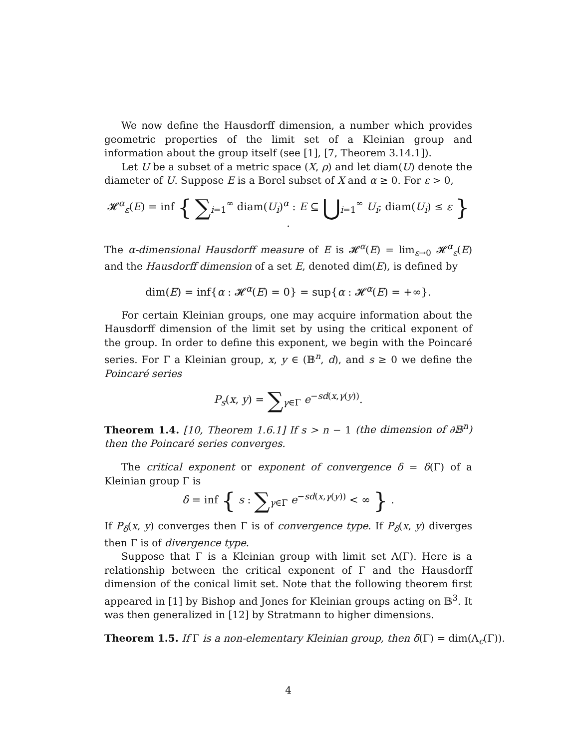We now define the Hausdorff dimension, a number which provides geometric properties of the limit set of a Kleinian group and information about the group itself (see [1], [7, Theorem 3.14.1]).
Let U be a subset of a metric space (X, ρ) and let diam(U) denote the diameter of U. Suppose E is a Borel subset of X and α ≥ 0. For ε > 0,
𝓗<sup>α</sup><sub>ε</sub>(E) = inf { ∑<sub>i=1</sub><sup>∞</sup> diam(U<sub>i</sub>)<sup>α</sup> : E ⊆ ⋃<sub>i=1</sub><sup>∞</sup> U<sub>i</sub>; diam(U<sub>i</sub>) ≤ ε } .
The α-dimensional Hausdorff measure of E is 𝓗<sup>α</sup>(E) = lim<sub>ε→0</sub> 𝓗<sup>α</sup><sub>ε</sub>(E) and the Hausdorff dimension of a set E, denoted dim(E), is defined by
dim(E) = inf{α : 𝓗<sup>α</sup>(E) = 0} = sup{α : 𝓗<sup>α</sup>(E) = +∞}.
For certain Kleinian groups, one may acquire information about the Hausdorff dimension of the limit set by using the critical exponent of the group. In order to define this exponent, we begin with the Poincaré series. For Γ a Kleinian group, x, y ∈ (𝔹<sup>n</sup>, d), and s ≥ 0 we define the Poincaré series
P<sub>s</sub>(x, y) = ∑<sub>γ∈Γ</sub> e<sup>−sd(x,γ(y))</sup>.
Theorem 1.4. [10, Theorem 1.6.1] If s > n − 1 (the dimension of ∂𝔹<sup>n</sup>) then the Poincaré series converges.
The critical exponent or exponent of convergence δ = δ(Γ) of a Kleinian group Γ is
δ = inf { s : ∑<sub>γ∈Γ</sub> e<sup>−sd(x,γ(y))</sup> < ∞ } .
If P<sub>δ</sub>(x, y) converges then Γ is of convergence type. If P<sub>δ</sub>(x, y) diverges then Γ is of divergence type.
Suppose that Γ is a Kleinian group with limit set Λ(Γ). Here is a relationship between the critical exponent of Γ and the Hausdorff dimension of the conical limit set. Note that the following theorem first appeared in [1] by Bishop and Jones for Kleinian groups acting on 𝔹<sup>3</sup>. It was then generalized in [12] by Stratmann to higher dimensions.
Theorem 1.5. If Γ is a non-elementary Kleinian group, then δ(Γ) = dim(Λ<sub>c</sub>(Γ)).
4